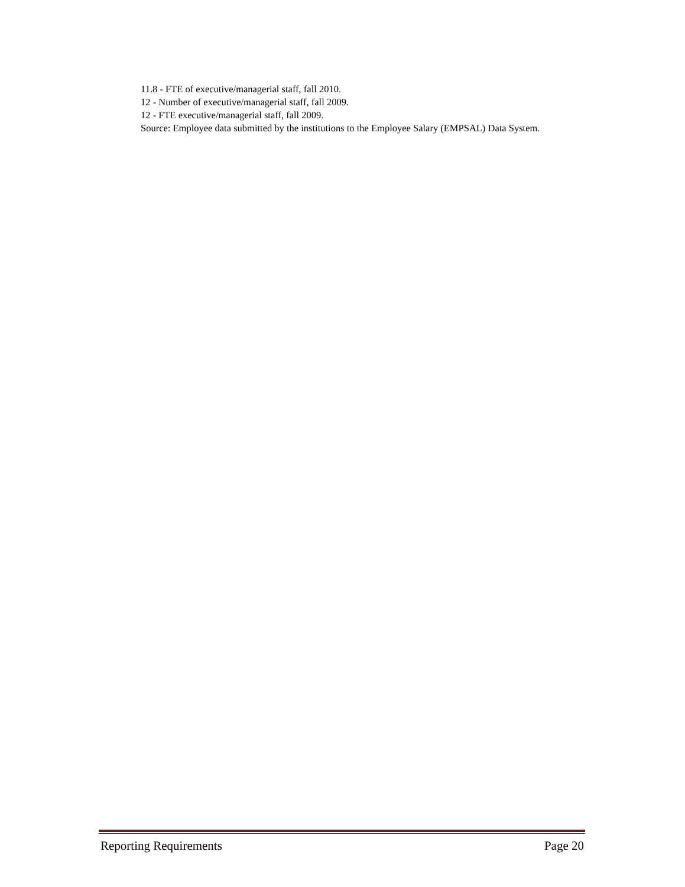11.8 - FTE of executive/managerial staff, fall 2010.
12 - Number of executive/managerial staff, fall 2009.
12 - FTE executive/managerial staff, fall 2009.
Source: Employee data submitted by the institutions to the Employee Salary (EMPSAL) Data System.
Reporting Requirements Page 20